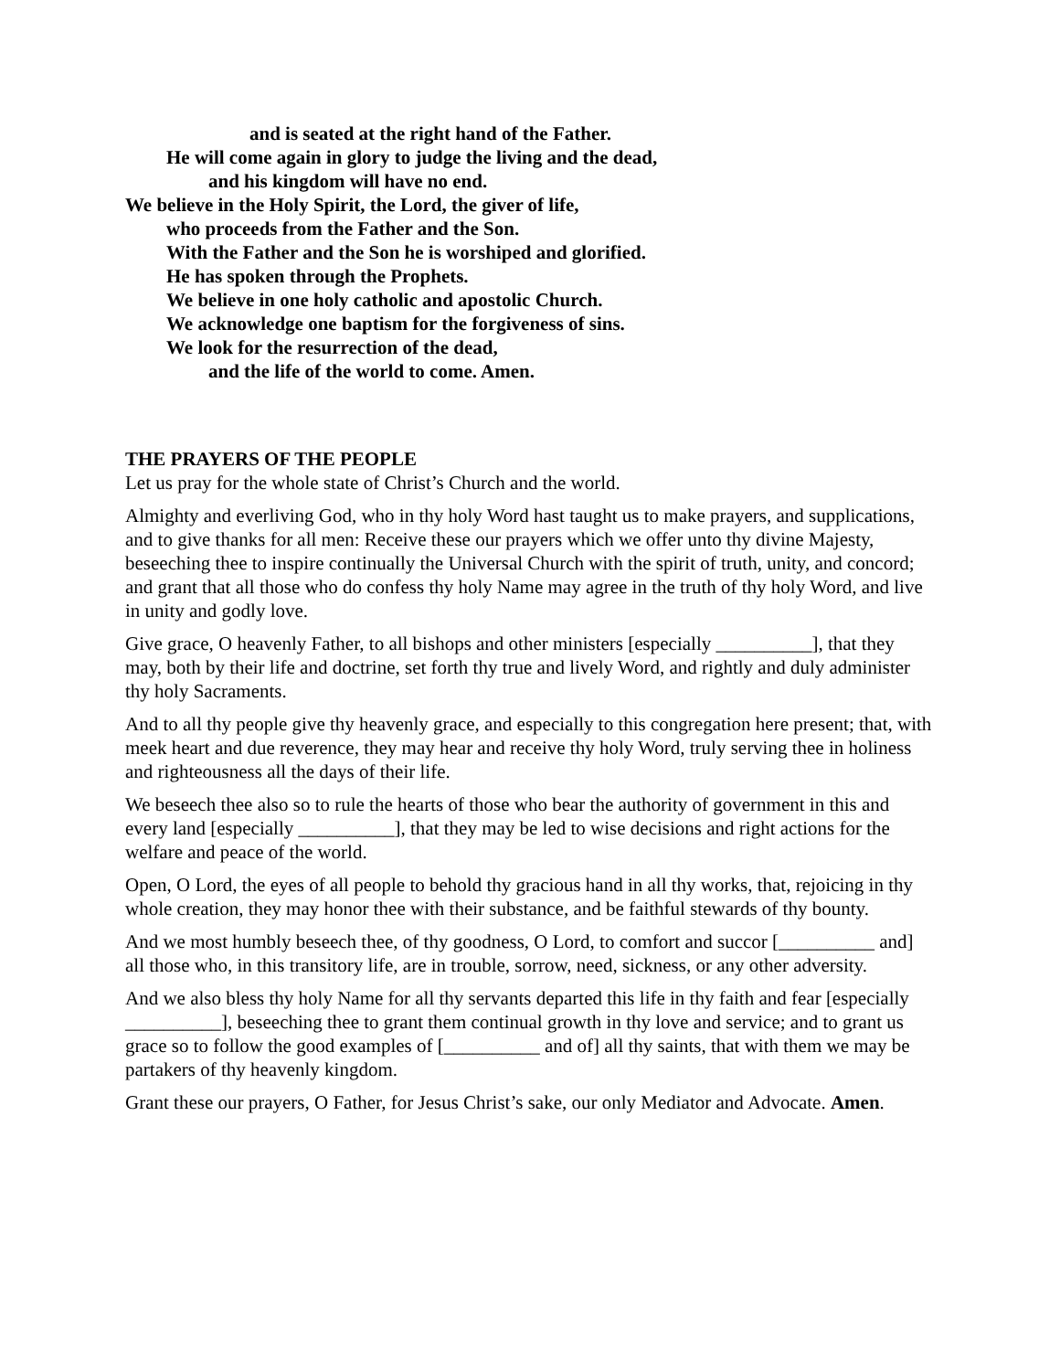and is seated at the right hand of the Father.
He will come again in glory to judge the living and the dead,
and his kingdom will have no end.
We believe in the Holy Spirit, the Lord, the giver of life,
who proceeds from the Father and the Son.
With the Father and the Son he is worshiped and glorified.
He has spoken through the Prophets.
We believe in one holy catholic and apostolic Church.
We acknowledge one baptism for the forgiveness of sins.
We look for the resurrection of the dead,
and the life of the world to come. Amen.
THE PRAYERS OF THE PEOPLE
Let us pray for the whole state of Christ’s Church and the world.
Almighty and everliving God, who in thy holy Word hast taught us to make prayers, and supplications, and to give thanks for all men: Receive these our prayers which we offer unto thy divine Majesty, beseeching thee to inspire continually the Universal Church with the spirit of truth, unity, and concord; and grant that all those who do confess thy holy Name may agree in the truth of thy holy Word, and live in unity and godly love.
Give grace, O heavenly Father, to all bishops and other ministers [especially __________], that they may, both by their life and doctrine, set forth thy true and lively Word, and rightly and duly administer thy holy Sacraments.
And to all thy people give thy heavenly grace, and especially to this congregation here present; that, with meek heart and due reverence, they may hear and receive thy holy Word, truly serving thee in holiness and righteousness all the days of their life.
We beseech thee also so to rule the hearts of those who bear the authority of government in this and every land [especially __________], that they may be led to wise decisions and right actions for the welfare and peace of the world.
Open, O Lord, the eyes of all people to behold thy gracious hand in all thy works, that, rejoicing in thy whole creation, they may honor thee with their substance, and be faithful stewards of thy bounty.
And we most humbly beseech thee, of thy goodness, O Lord, to comfort and succor [__________ and] all those who, in this transitory life, are in trouble, sorrow, need, sickness, or any other adversity.
And we also bless thy holy Name for all thy servants departed this life in thy faith and fear [especially __________], beseeching thee to grant them continual growth in thy love and service; and to grant us grace so to follow the good examples of [__________ and of] all thy saints, that with them we may be partakers of thy heavenly kingdom.
Grant these our prayers, O Father, for Jesus Christ’s sake, our only Mediator and Advocate. Amen.